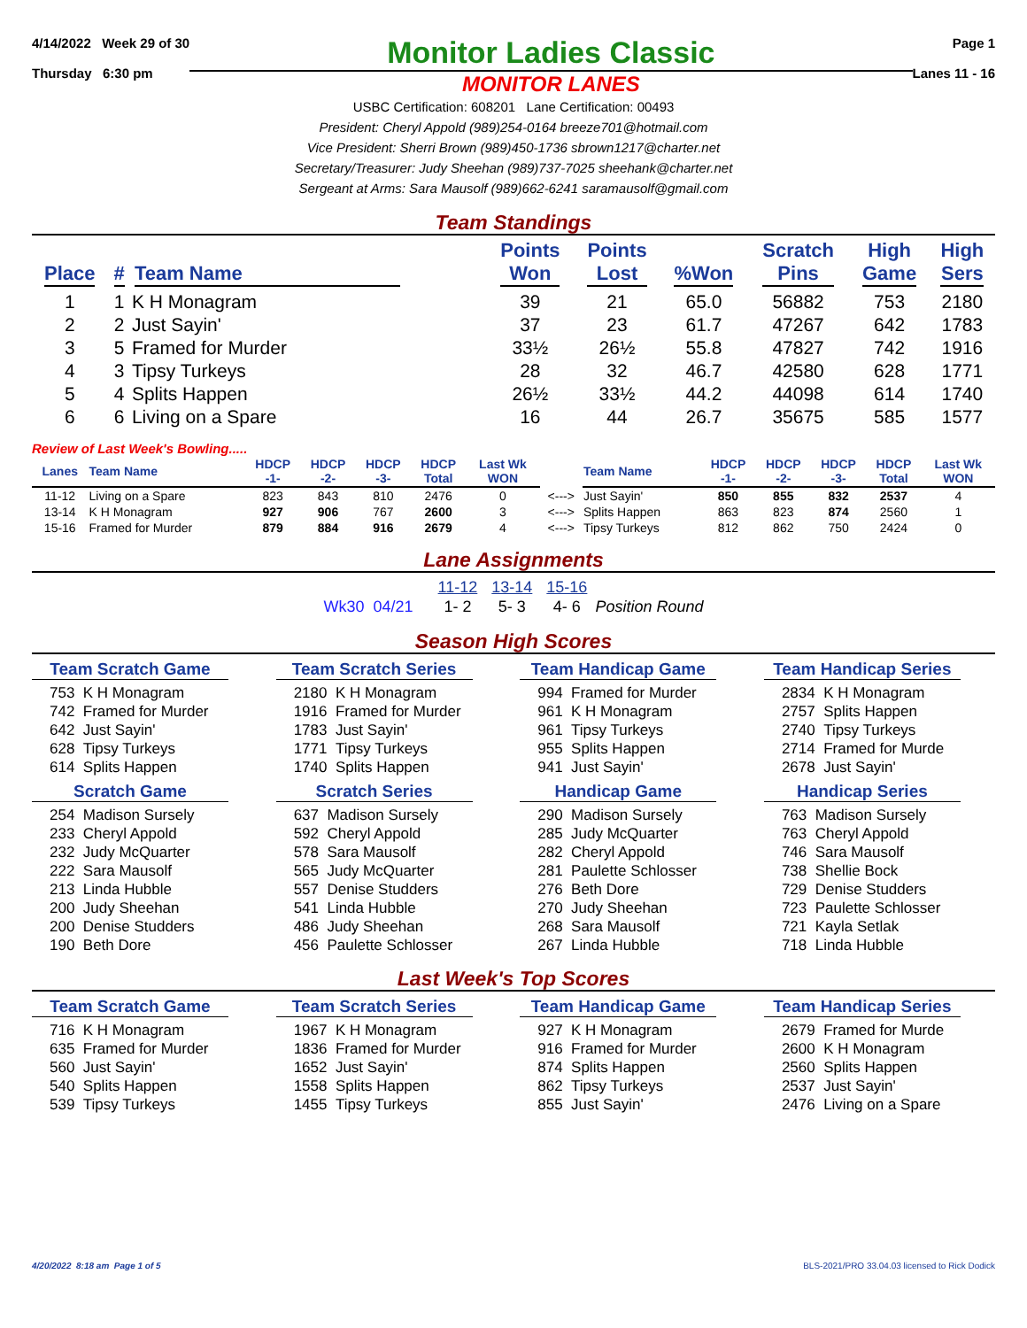4/14/2022 Week 29 of 30
Thursday 6:30 pm
Monitor Ladies Classic
MONITOR LANES
Page 1
Lanes 11 - 16
USBC Certification: 608201 Lane Certification: 00493
President: Cheryl Appold (989)254-0164 breeze701@hotmail.com
Vice President: Sherri Brown (989)450-1736 sbrown1217@charter.net
Secretary/Treasurer: Judy Sheehan (989)737-7025 sheehank@charter.net
Sergeant at Arms: Sara Mausolf (989)662-6241 saramausolf@gmail.com
Team Standings
| Place | # | Team Name | Points Won | Points Lost | %Won | Scratch Pins | High Game | High Sers |
| --- | --- | --- | --- | --- | --- | --- | --- | --- |
| 1 | 1 | K H Monagram | 39 | 21 | 65.0 | 56882 | 753 | 2180 |
| 2 | 2 | Just Sayin' | 37 | 23 | 61.7 | 47267 | 642 | 1783 |
| 3 | 5 | Framed for Murder | 33½ | 26½ | 55.8 | 47827 | 742 | 1916 |
| 4 | 3 | Tipsy Turkeys | 28 | 32 | 46.7 | 42580 | 628 | 1771 |
| 5 | 4 | Splits Happen | 26½ | 33½ | 44.2 | 44098 | 614 | 1740 |
| 6 | 6 | Living on a Spare | 16 | 44 | 26.7 | 35675 | 585 | 1577 |
Review of Last Week's Bowling.....
| Lanes | Team Name | HDCP -1- | HDCP -2- | HDCP -3- | HDCP Total | Last Wk WON | | Team Name | HDCP -1- | HDCP -2- | HDCP -3- | HDCP Total | Last Wk WON |
| --- | --- | --- | --- | --- | --- | --- | --- | --- | --- | --- | --- | --- | --- |
| 11-12 | Living on a Spare | 823 | 843 | 810 | 2476 | 0 | <---> | Just Sayin' | 850 | 855 | 832 | 2537 | 4 |
| 13-14 | K H Monagram | 927 | 906 | 767 | 2600 | 3 | <---> | Splits Happen | 863 | 823 | 874 | 2560 | 1 |
| 15-16 | Framed for Murder | 879 | 884 | 916 | 2679 | 4 | <---> | Tipsy Turkeys | 812 | 862 | 750 | 2424 | 0 |
Lane Assignments
| | 11-12 | 13-14 | 15-16 | |
| Wk30 04/21 | 1- 2 | 5- 3 | 4- 6 | Position Round |
Season High Scores
Team Scratch Game
753 K H Monagram
742 Framed for Murder
642 Just Sayin'
628 Tipsy Turkeys
614 Splits Happen
Scratch Game
254 Madison Sursely
233 Cheryl Appold
232 Judy McQuarter
222 Sara Mausolf
213 Linda Hubble
200 Judy Sheehan
200 Denise Studders
190 Beth Dore
Team Scratch Series
2180 K H Monagram
1916 Framed for Murder
1783 Just Sayin'
1771 Tipsy Turkeys
1740 Splits Happen
Scratch Series
637 Madison Sursely
592 Cheryl Appold
578 Sara Mausolf
565 Judy McQuarter
557 Denise Studders
541 Linda Hubble
486 Judy Sheehan
456 Paulette Schlosser
Team Handicap Game
994 Framed for Murder
961 K H Monagram
961 Tipsy Turkeys
955 Splits Happen
941 Just Sayin'
Handicap Game
290 Madison Sursely
285 Judy McQuarter
282 Cheryl Appold
281 Paulette Schlosser
276 Beth Dore
270 Judy Sheehan
268 Sara Mausolf
267 Linda Hubble
Team Handicap Series
2834 K H Monagram
2757 Splits Happen
2740 Tipsy Turkeys
2714 Framed for Murde
2678 Just Sayin'
Handicap Series
763 Madison Sursely
763 Cheryl Appold
746 Sara Mausolf
738 Shellie Bock
729 Denise Studders
723 Paulette Schlosser
721 Kayla Setlak
718 Linda Hubble
Last Week's Top Scores
Team Scratch Game
716 K H Monagram
635 Framed for Murder
560 Just Sayin'
540 Splits Happen
539 Tipsy Turkeys
Team Scratch Series
1967 K H Monagram
1836 Framed for Murder
1652 Just Sayin'
1558 Splits Happen
1455 Tipsy Turkeys
Team Handicap Game
927 K H Monagram
916 Framed for Murder
874 Splits Happen
862 Tipsy Turkeys
855 Just Sayin'
Team Handicap Series
2679 Framed for Murde
2600 K H Monagram
2560 Splits Happen
2537 Just Sayin'
2476 Living on a Spare
4/20/2022 8:18 am Page 1 of 5 BLS-2021/PRO 33.04.03 licensed to Rick Dodick